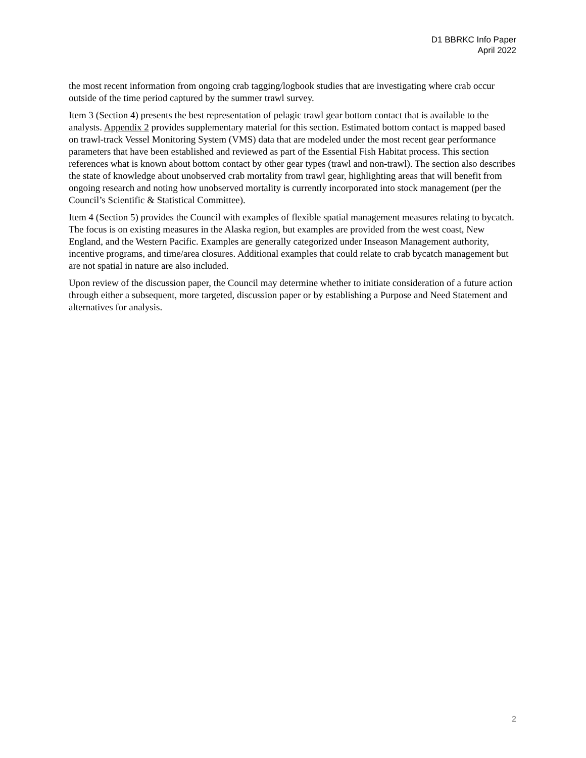D1 BBRKC Info Paper
April 2022
the most recent information from ongoing crab tagging/logbook studies that are investigating where crab occur outside of the time period captured by the summer trawl survey.
Item 3 (Section 4) presents the best representation of pelagic trawl gear bottom contact that is available to the analysts. Appendix 2 provides supplementary material for this section. Estimated bottom contact is mapped based on trawl-track Vessel Monitoring System (VMS) data that are modeled under the most recent gear performance parameters that have been established and reviewed as part of the Essential Fish Habitat process. This section references what is known about bottom contact by other gear types (trawl and non-trawl). The section also describes the state of knowledge about unobserved crab mortality from trawl gear, highlighting areas that will benefit from ongoing research and noting how unobserved mortality is currently incorporated into stock management (per the Council’s Scientific & Statistical Committee).
Item 4 (Section 5) provides the Council with examples of flexible spatial management measures relating to bycatch. The focus is on existing measures in the Alaska region, but examples are provided from the west coast, New England, and the Western Pacific. Examples are generally categorized under Inseason Management authority, incentive programs, and time/area closures. Additional examples that could relate to crab bycatch management but are not spatial in nature are also included.
Upon review of the discussion paper, the Council may determine whether to initiate consideration of a future action through either a subsequent, more targeted, discussion paper or by establishing a Purpose and Need Statement and alternatives for analysis.
2